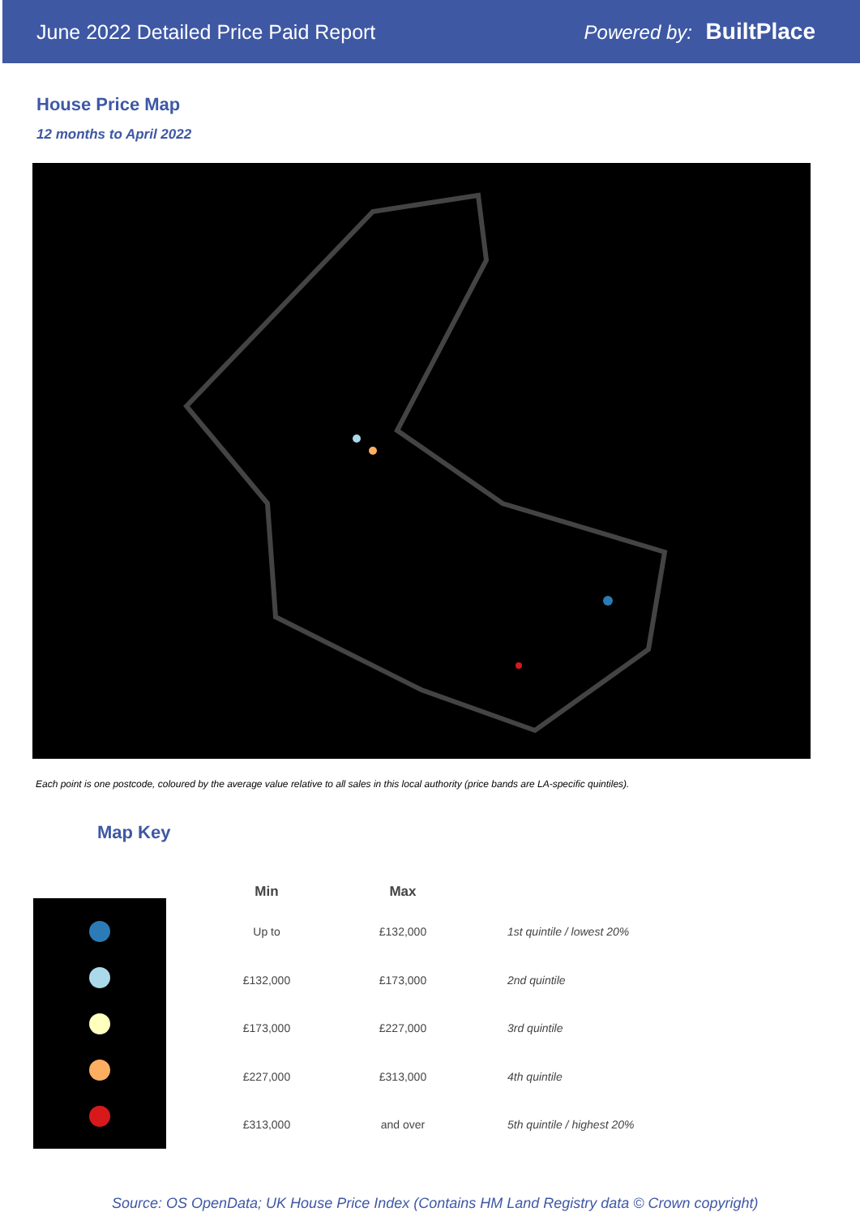June 2022 Detailed Price Paid Report Powered by: BuiltPlace
House Price Map
12 months to April 2022
Each point is one postcode, coloured by the average value relative to all sales in this local authority (price bands are LA-specific quintiles).
Map Key
| Min | Max | |
| --- | --- | --- |
| Up to | £132,000 | 1st quintile / lowest 20% |
| £132,000 | £173,000 | 2nd quintile |
| £173,000 | £227,000 | 3rd quintile |
| £227,000 | £313,000 | 4th quintile |
| £313,000 | and over | 5th quintile / highest 20% |
Source: OS OpenData; UK House Price Index (Contains HM Land Registry data © Crown copyright)